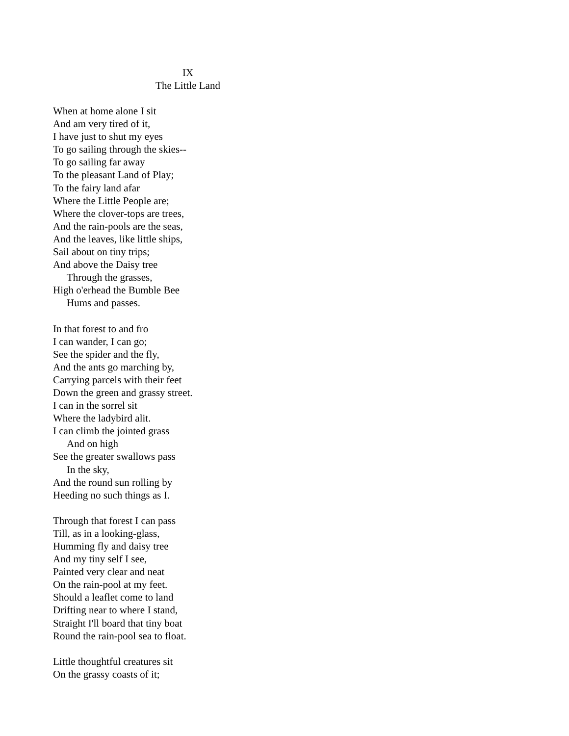IX
The Little Land
When at home alone I sit
And am very tired of it,
I have just to shut my eyes
To go sailing through the skies--
To go sailing far away
To the pleasant Land of Play;
To the fairy land afar
Where the Little People are;
Where the clover-tops are trees,
And the rain-pools are the seas,
And the leaves, like little ships,
Sail about on tiny trips;
And above the Daisy tree
Through the grasses,
High o'erhead the Bumble Bee
Hums and passes.
In that forest to and fro
I can wander, I can go;
See the spider and the fly,
And the ants go marching by,
Carrying parcels with their feet
Down the green and grassy street.
I can in the sorrel sit
Where the ladybird alit.
I can climb the jointed grass
And on high
See the greater swallows pass
In the sky,
And the round sun rolling by
Heeding no such things as I.
Through that forest I can pass
Till, as in a looking-glass,
Humming fly and daisy tree
And my tiny self I see,
Painted very clear and neat
On the rain-pool at my feet.
Should a leaflet come to land
Drifting near to where I stand,
Straight I'll board that tiny boat
Round the rain-pool sea to float.
Little thoughtful creatures sit
On the grassy coasts of it;